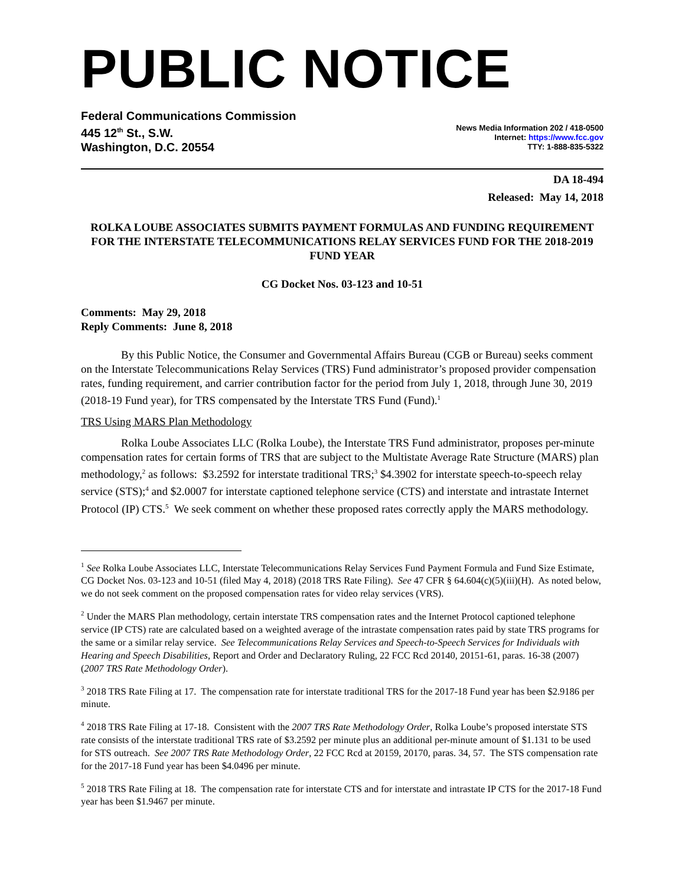PUBLIC NOTICE
Federal Communications Commission
445 12<sup>th</sup> St., S.W.
Washington, D.C. 20554
News Media Information 202 / 418-0500
Internet: https://www.fcc.gov
TTY: 1-888-835-5322
DA 18-494
Released: May 14, 2018
ROLKA LOUBE ASSOCIATES SUBMITS PAYMENT FORMULAS AND FUNDING REQUIREMENT FOR THE INTERSTATE TELECOMMUNICATIONS RELAY SERVICES FUND FOR THE 2018-2019 FUND YEAR
CG Docket Nos. 03-123 and 10-51
Comments: May 29, 2018
Reply Comments: June 8, 2018
By this Public Notice, the Consumer and Governmental Affairs Bureau (CGB or Bureau) seeks comment on the Interstate Telecommunications Relay Services (TRS) Fund administrator’s proposed provider compensation rates, funding requirement, and carrier contribution factor for the period from July 1, 2018, through June 30, 2019 (2018-19 Fund year), for TRS compensated by the Interstate TRS Fund (Fund).<sup>1</sup>
TRS Using MARS Plan Methodology
Rolka Loube Associates LLC (Rolka Loube), the Interstate TRS Fund administrator, proposes per-minute compensation rates for certain forms of TRS that are subject to the Multistate Average Rate Structure (MARS) plan methodology,<sup>2</sup> as follows: $3.2592 for interstate traditional TRS;<sup>3</sup> $4.3902 for interstate speech-to-speech relay service (STS);<sup>4</sup> and $2.0007 for interstate captioned telephone service (CTS) and interstate and intrastate Internet Protocol (IP) CTS.<sup>5</sup> We seek comment on whether these proposed rates correctly apply the MARS methodology.
<sup>1</sup> See Rolka Loube Associates LLC, Interstate Telecommunications Relay Services Fund Payment Formula and Fund Size Estimate, CG Docket Nos. 03-123 and 10-51 (filed May 4, 2018) (2018 TRS Rate Filing). See 47 CFR § 64.604(c)(5)(iii)(H). As noted below, we do not seek comment on the proposed compensation rates for video relay services (VRS).
<sup>2</sup> Under the MARS Plan methodology, certain interstate TRS compensation rates and the Internet Protocol captioned telephone service (IP CTS) rate are calculated based on a weighted average of the intrastate compensation rates paid by state TRS programs for the same or a similar relay service. See Telecommunications Relay Services and Speech-to-Speech Services for Individuals with Hearing and Speech Disabilities, Report and Order and Declaratory Ruling, 22 FCC Rcd 20140, 20151-61, paras. 16-38 (2007) (2007 TRS Rate Methodology Order).
<sup>3</sup> 2018 TRS Rate Filing at 17. The compensation rate for interstate traditional TRS for the 2017-18 Fund year has been $2.9186 per minute.
<sup>4</sup> 2018 TRS Rate Filing at 17-18. Consistent with the 2007 TRS Rate Methodology Order, Rolka Loube’s proposed interstate STS rate consists of the interstate traditional TRS rate of $3.2592 per minute plus an additional per-minute amount of $1.131 to be used for STS outreach. See 2007 TRS Rate Methodology Order, 22 FCC Rcd at 20159, 20170, paras. 34, 57. The STS compensation rate for the 2017-18 Fund year has been $4.0496 per minute.
<sup>5</sup> 2018 TRS Rate Filing at 18. The compensation rate for interstate CTS and for interstate and intrastate IP CTS for the 2017-18 Fund year has been $1.9467 per minute.